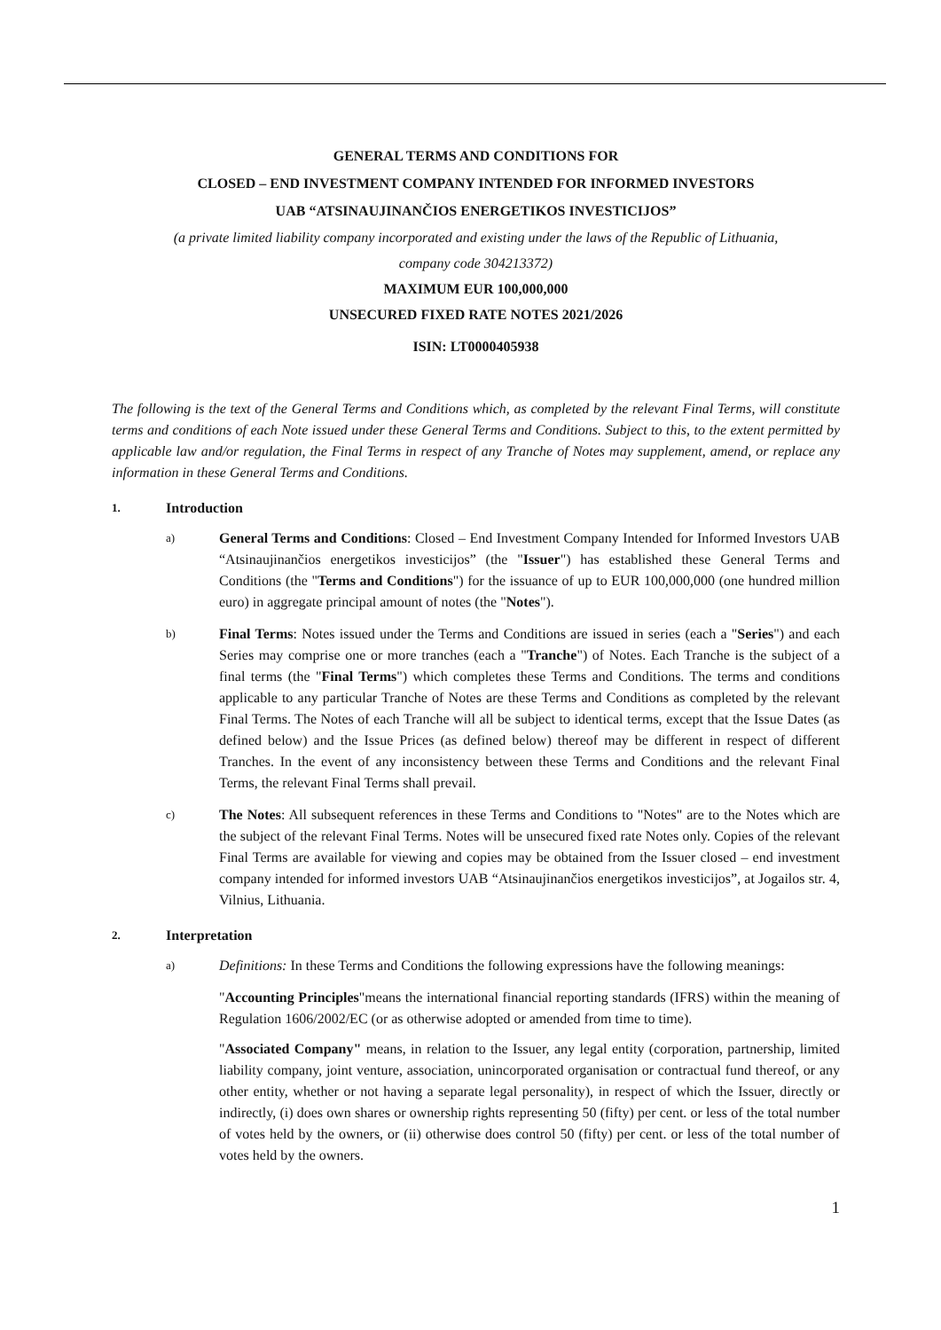GENERAL TERMS AND CONDITIONS FOR
CLOSED – END INVESTMENT COMPANY INTENDED FOR INFORMED INVESTORS
UAB “ATSINAUJINANČIOS ENERGETIKOS INVESTICIJOS”
(a private limited liability company incorporated and existing under the laws of the Republic of Lithuania,
company code 304213372)
MAXIMUM EUR 100,000,000
UNSECURED FIXED RATE NOTES 2021/2026
ISIN: LT0000405938
The following is the text of the General Terms and Conditions which, as completed by the relevant Final Terms, will constitute terms and conditions of each Note issued under these General Terms and Conditions. Subject to this, to the extent permitted by applicable law and/or regulation, the Final Terms in respect of any Tranche of Notes may supplement, amend, or replace any information in these General Terms and Conditions.
1. Introduction
a)
General Terms and Conditions: Closed – End Investment Company Intended for Informed Investors UAB “Atsinaujinančios energetikos investicijos” (the "Issuer") has established these General Terms and Conditions (the "Terms and Conditions") for the issuance of up to EUR 100,000,000 (one hundred million euro) in aggregate principal amount of notes (the "Notes").
b)
Final Terms: Notes issued under the Terms and Conditions are issued in series (each a "Series") and each Series may comprise one or more tranches (each a "Tranche") of Notes. Each Tranche is the subject of a final terms (the "Final Terms") which completes these Terms and Conditions. The terms and conditions applicable to any particular Tranche of Notes are these Terms and Conditions as completed by the relevant Final Terms. The Notes of each Tranche will all be subject to identical terms, except that the Issue Dates (as defined below) and the Issue Prices (as defined below) thereof may be different in respect of different Tranches. In the event of any inconsistency between these Terms and Conditions and the relevant Final Terms, the relevant Final Terms shall prevail.
c)
The Notes: All subsequent references in these Terms and Conditions to "Notes" are to the Notes which are the subject of the relevant Final Terms. Notes will be unsecured fixed rate Notes only. Copies of the relevant Final Terms are available for viewing and copies may be obtained from the Issuer closed – end investment company intended for informed investors UAB “Atsinaujinančios energetikos investicijos”, at Jogailos str. 4, Vilnius, Lithuania.
2. Interpretation
a)
Definitions: In these Terms and Conditions the following expressions have the following meanings:
"Accounting Principles"means the international financial reporting standards (IFRS) within the meaning of Regulation 1606/2002/EC (or as otherwise adopted or amended from time to time).
"Associated Company" means, in relation to the Issuer, any legal entity (corporation, partnership, limited liability company, joint venture, association, unincorporated organisation or contractual fund thereof, or any other entity, whether or not having a separate legal personality), in respect of which the Issuer, directly or indirectly, (i) does own shares or ownership rights representing 50 (fifty) per cent. or less of the total number of votes held by the owners, or (ii) otherwise does control 50 (fifty) per cent. or less of the total number of votes held by the owners.
1